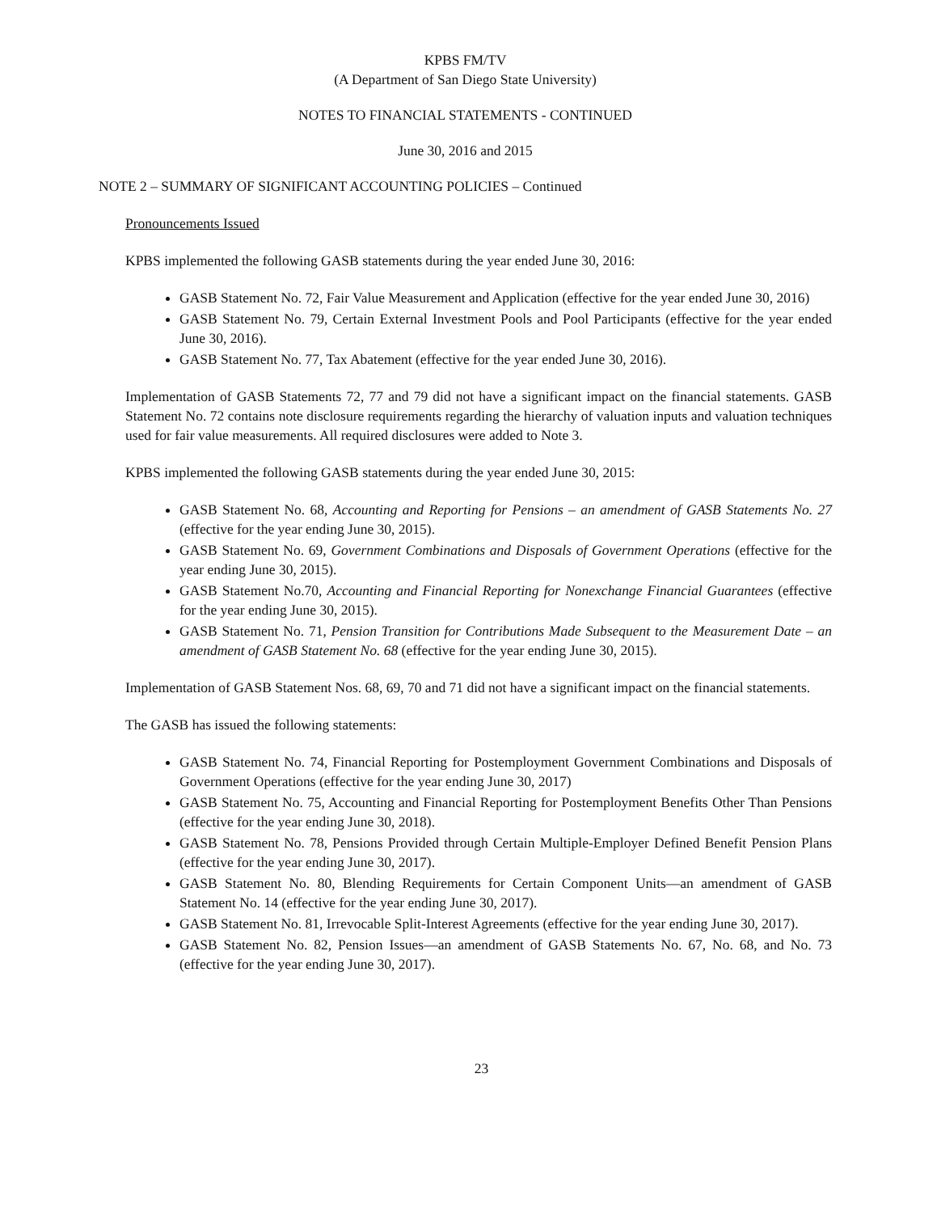KPBS FM/TV
(A Department of San Diego State University)
NOTES TO FINANCIAL STATEMENTS - CONTINUED
June 30, 2016 and 2015
NOTE 2 – SUMMARY OF SIGNIFICANT ACCOUNTING POLICIES – Continued
Pronouncements Issued
KPBS implemented the following GASB statements during the year ended June 30, 2016:
GASB Statement No. 72, Fair Value Measurement and Application (effective for the year ended June 30, 2016)
GASB Statement No. 79, Certain External Investment Pools and Pool Participants (effective for the year ended June 30, 2016).
GASB Statement No. 77, Tax Abatement (effective for the year ended June 30, 2016).
Implementation of GASB Statements 72, 77 and 79 did not have a significant impact on the financial statements. GASB Statement No. 72 contains note disclosure requirements regarding the hierarchy of valuation inputs and valuation techniques used for fair value measurements. All required disclosures were added to Note 3.
KPBS implemented the following GASB statements during the year ended June 30, 2015:
GASB Statement No. 68, Accounting and Reporting for Pensions – an amendment of GASB Statements No. 27 (effective for the year ending June 30, 2015).
GASB Statement No. 69, Government Combinations and Disposals of Government Operations (effective for the year ending June 30, 2015).
GASB Statement No.70, Accounting and Financial Reporting for Nonexchange Financial Guarantees (effective for the year ending June 30, 2015).
GASB Statement No. 71, Pension Transition for Contributions Made Subsequent to the Measurement Date – an amendment of GASB Statement No. 68 (effective for the year ending June 30, 2015).
Implementation of GASB Statement Nos. 68, 69, 70 and 71 did not have a significant impact on the financial statements.
The GASB has issued the following statements:
GASB Statement No. 74, Financial Reporting for Postemployment Government Combinations and Disposals of Government Operations (effective for the year ending June 30, 2017)
GASB Statement No. 75, Accounting and Financial Reporting for Postemployment Benefits Other Than Pensions (effective for the year ending June 30, 2018).
GASB Statement No. 78, Pensions Provided through Certain Multiple-Employer Defined Benefit Pension Plans (effective for the year ending June 30, 2017).
GASB Statement No. 80, Blending Requirements for Certain Component Units—an amendment of GASB Statement No. 14 (effective for the year ending June 30, 2017).
GASB Statement No. 81, Irrevocable Split-Interest Agreements (effective for the year ending June 30, 2017).
GASB Statement No. 82, Pension Issues—an amendment of GASB Statements No. 67, No. 68, and No. 73 (effective for the year ending June 30, 2017).
23